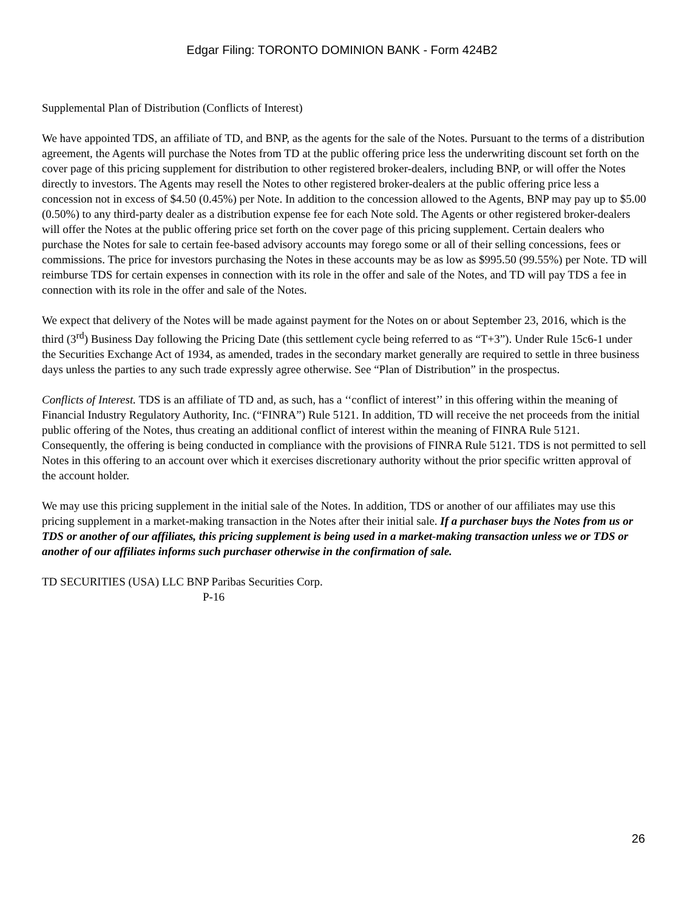Edgar Filing: TORONTO DOMINION BANK - Form 424B2
Supplemental Plan of Distribution (Conflicts of Interest)
We have appointed TDS, an affiliate of TD, and BNP, as the agents for the sale of the Notes. Pursuant to the terms of a distribution agreement, the Agents will purchase the Notes from TD at the public offering price less the underwriting discount set forth on the cover page of this pricing supplement for distribution to other registered broker-dealers, including BNP, or will offer the Notes directly to investors. The Agents may resell the Notes to other registered broker-dealers at the public offering price less a concession not in excess of $4.50 (0.45%) per Note. In addition to the concession allowed to the Agents, BNP may pay up to $5.00 (0.50%) to any third-party dealer as a distribution expense fee for each Note sold. The Agents or other registered broker-dealers will offer the Notes at the public offering price set forth on the cover page of this pricing supplement. Certain dealers who purchase the Notes for sale to certain fee-based advisory accounts may forego some or all of their selling concessions, fees or commissions. The price for investors purchasing the Notes in these accounts may be as low as $995.50 (99.55%) per Note. TD will reimburse TDS for certain expenses in connection with its role in the offer and sale of the Notes, and TD will pay TDS a fee in connection with its role in the offer and sale of the Notes.
We expect that delivery of the Notes will be made against payment for the Notes on or about September 23, 2016, which is the third (3<sup>rd</sup>) Business Day following the Pricing Date (this settlement cycle being referred to as “T+3”). Under Rule 15c6-1 under the Securities Exchange Act of 1934, as amended, trades in the secondary market generally are required to settle in three business days unless the parties to any such trade expressly agree otherwise. See “Plan of Distribution” in the prospectus.
Conflicts of Interest. TDS is an affiliate of TD and, as such, has a ‘‘conflict of interest’’ in this offering within the meaning of Financial Industry Regulatory Authority, Inc. (“FINRA”) Rule 5121. In addition, TD will receive the net proceeds from the initial public offering of the Notes, thus creating an additional conflict of interest within the meaning of FINRA Rule 5121. Consequently, the offering is being conducted in compliance with the provisions of FINRA Rule 5121. TDS is not permitted to sell Notes in this offering to an account over which it exercises discretionary authority without the prior specific written approval of the account holder.
We may use this pricing supplement in the initial sale of the Notes. In addition, TDS or another of our affiliates may use this pricing supplement in a market-making transaction in the Notes after their initial sale. If a purchaser buys the Notes from us or TDS or another of our affiliates, this pricing supplement is being used in a market-making transaction unless we or TDS or another of our affiliates informs such purchaser otherwise in the confirmation of sale.
TD SECURITIES (USA) LLC BNP Paribas Securities Corp.
P-16
26